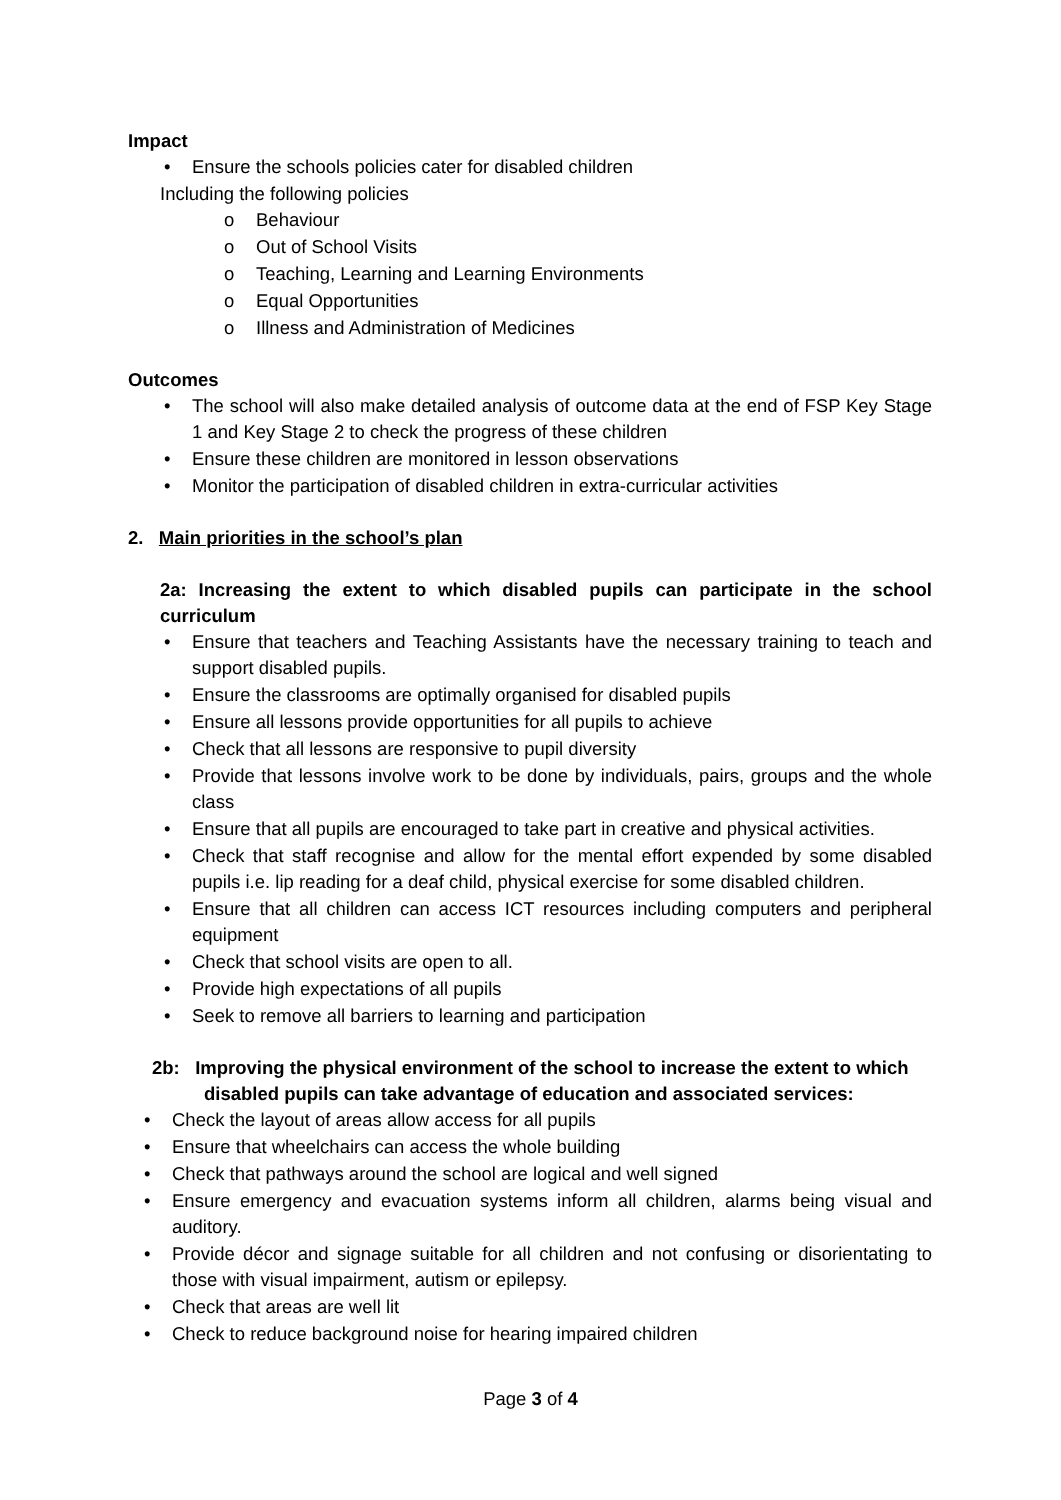Impact
• Ensure the schools policies cater for disabled children
Including the following policies
o Behaviour
o Out of School Visits
o Teaching, Learning and Learning Environments
o Equal Opportunities
o Illness and Administration of Medicines
Outcomes
• The school will also make detailed analysis of outcome data at the end of FSP Key Stage 1 and Key Stage 2 to check the progress of these children
• Ensure these children are monitored in lesson observations
• Monitor the participation of disabled children in extra-curricular activities
2. Main priorities in the school’s plan
2a: Increasing the extent to which disabled pupils can participate in the school curriculum
• Ensure that teachers and Teaching Assistants have the necessary training to teach and support disabled pupils.
• Ensure the classrooms are optimally organised for disabled pupils
• Ensure all lessons provide opportunities for all pupils to achieve
• Check that all lessons are responsive to pupil diversity
• Provide that lessons involve work to be done by individuals, pairs, groups and the whole class
• Ensure that all pupils are encouraged to take part in creative and physical activities.
• Check that staff recognise and allow for the mental effort expended by some disabled pupils i.e. lip reading for a deaf child, physical exercise for some disabled children.
• Ensure that all children can access ICT resources including computers and peripheral equipment
• Check that school visits are open to all.
• Provide high expectations of all pupils
• Seek to remove all barriers to learning and participation
2b: Improving the physical environment of the school to increase the extent to which disabled pupils can take advantage of education and associated services:
• Check the layout of areas allow access for all pupils
• Ensure that wheelchairs can access the whole building
• Check that pathways around the school are logical and well signed
• Ensure emergency and evacuation systems inform all children, alarms being visual and auditory.
• Provide décor and signage suitable for all children and not confusing or disorientating to those with visual impairment, autism or epilepsy.
• Check that areas are well lit
• Check to reduce background noise for hearing impaired children
Page 3 of 4